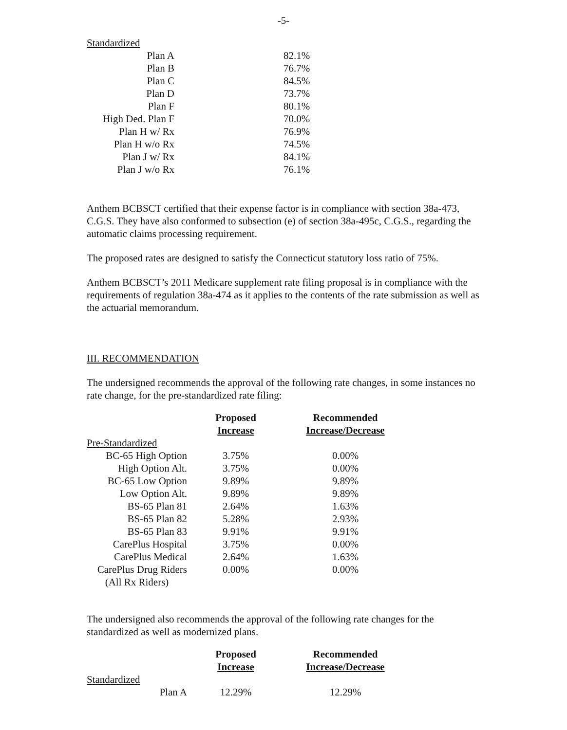-5-
| Standardized | |
| Plan A | 82.1% |
| Plan B | 76.7% |
| Plan C | 84.5% |
| Plan D | 73.7% |
| Plan F | 80.1% |
| High Ded. Plan F | 70.0% |
| Plan H w/ Rx | 76.9% |
| Plan H w/o Rx | 74.5% |
| Plan J w/ Rx | 84.1% |
| Plan J w/o Rx | 76.1% |
Anthem BCBSCT certified that their expense factor is in compliance with section 38a-473, C.G.S. They have also conformed to subsection (e) of section 38a-495c, C.G.S., regarding the automatic claims processing requirement.
The proposed rates are designed to satisfy the Connecticut statutory loss ratio of 75%.
Anthem BCBSCT’s 2011 Medicare supplement rate filing proposal is in compliance with the requirements of regulation 38a-474 as it applies to the contents of the rate submission as well as the actuarial memorandum.
III. RECOMMENDATION
The undersigned recommends the approval of the following rate changes, in some instances no rate change, for the pre-standardized rate filing:
| | Proposed | Recommended |
| | Increase | Increase/Decrease |
| Pre-Standardized | | |
| BC-65 High Option | 3.75% | 0.00% |
| High Option Alt. | 3.75% | 0.00% |
| BC-65 Low Option | 9.89% | 9.89% |
| Low Option Alt. | 9.89% | 9.89% |
| BS-65 Plan 81 | 2.64% | 1.63% |
| BS-65 Plan 82 | 5.28% | 2.93% |
| BS-65 Plan 83 | 9.91% | 9.91% |
| CarePlus Hospital | 3.75% | 0.00% |
| CarePlus Medical | 2.64% | 1.63% |
| CarePlus Drug Riders | 0.00% | 0.00% |
| (All Rx Riders) | | |
The undersigned also recommends the approval of the following rate changes for the standardized as well as modernized plans.
| | Proposed | Recommended |
| | Increase | Increase/Decrease |
| Standardized | | |
| Plan A | 12.29% | 12.29% |